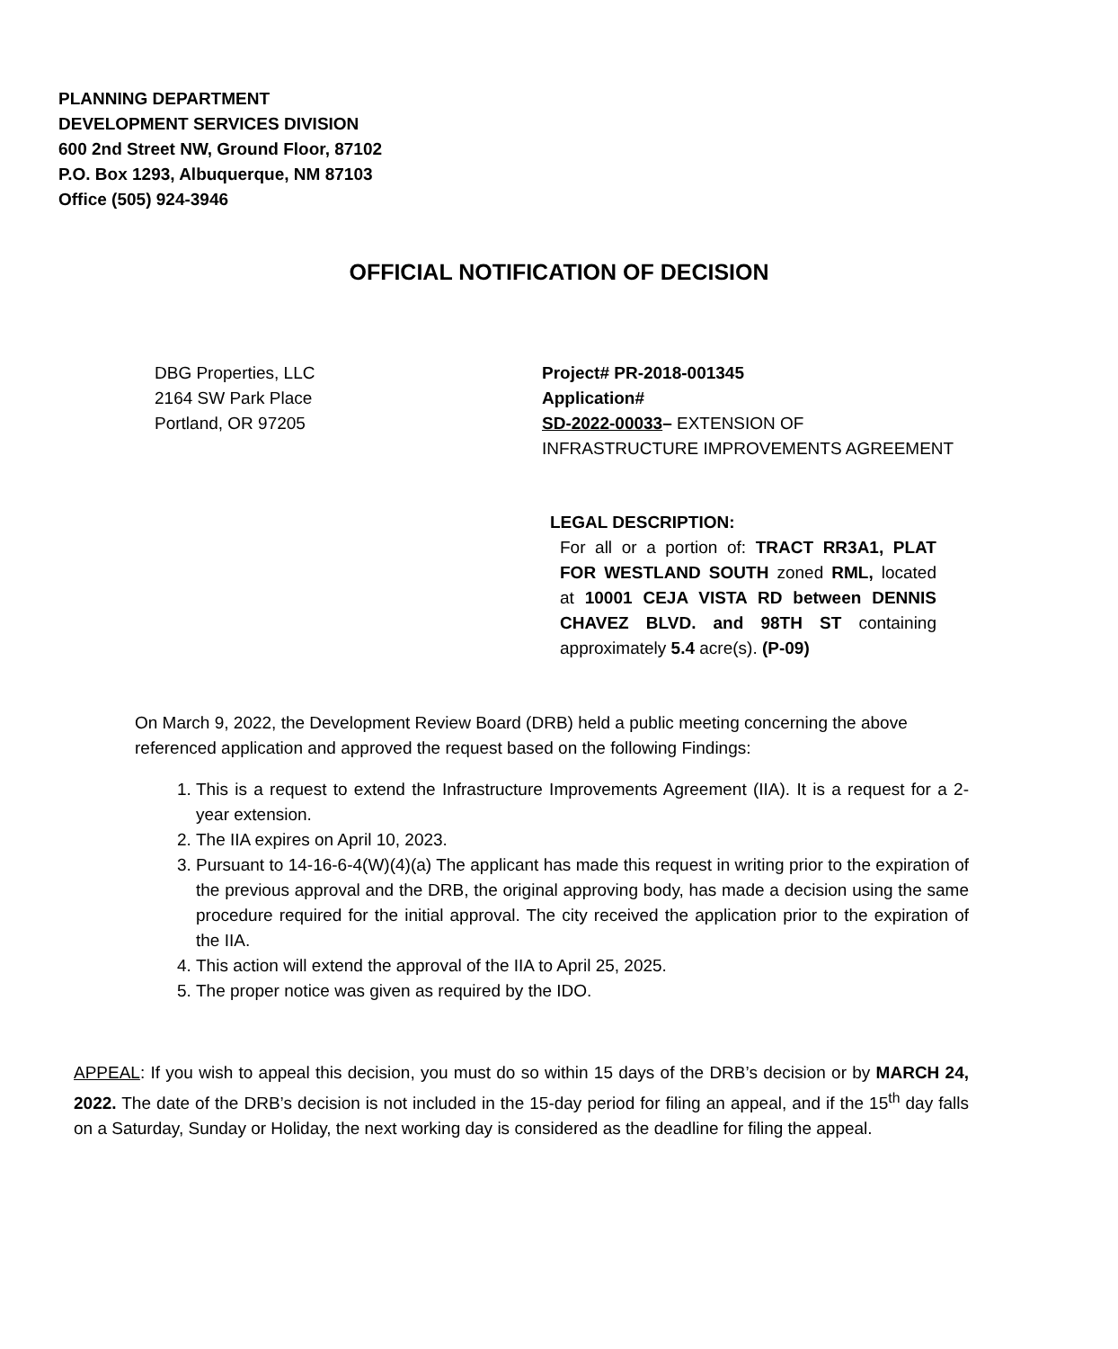PLANNING DEPARTMENT
DEVELOPMENT SERVICES DIVISION
600 2nd Street NW, Ground Floor, 87102
P.O. Box 1293, Albuquerque, NM 87103
Office (505) 924-3946
OFFICIAL NOTIFICATION OF DECISION
DBG Properties, LLC
2164 SW Park Place
Portland, OR 97205
Project# PR-2018-001345
Application#
SD-2022-00033– EXTENSION OF
INFRASTRUCTURE IMPROVEMENTS AGREEMENT
LEGAL DESCRIPTION:
For all or a portion of: TRACT RR3A1, PLAT FOR WESTLAND SOUTH zoned RML, located at 10001 CEJA VISTA RD between DENNIS CHAVEZ BLVD. and 98TH ST containing approximately 5.4 acre(s). (P-09)
On March 9, 2022, the Development Review Board (DRB) held a public meeting concerning the above referenced application and approved the request based on the following Findings:
1. This is a request to extend the Infrastructure Improvements Agreement (IIA). It is a request for a 2-year extension.
2. The IIA expires on April 10, 2023.
3. Pursuant to 14-16-6-4(W)(4)(a) The applicant has made this request in writing prior to the expiration of the previous approval and the DRB, the original approving body, has made a decision using the same procedure required for the initial approval. The city received the application prior to the expiration of the IIA.
4. This action will extend the approval of the IIA to April 25, 2025.
5. The proper notice was given as required by the IDO.
APPEAL: If you wish to appeal this decision, you must do so within 15 days of the DRB’s decision or by MARCH 24, 2022. The date of the DRB’s decision is not included in the 15-day period for filing an appeal, and if the 15<sup>th</sup> day falls on a Saturday, Sunday or Holiday, the next working day is considered as the deadline for filing the appeal.